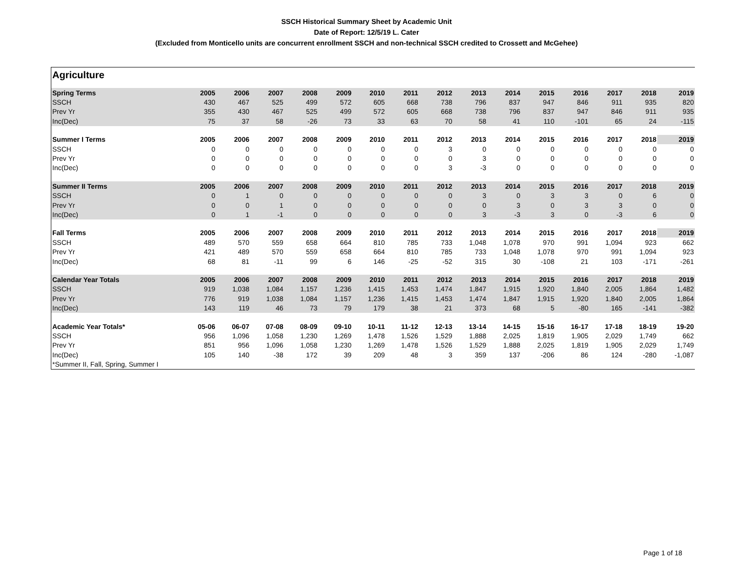SSCH Historical Summary Sheet by Academic Unit
Date of Report: 12/5/19 L. Cater
(Excluded from Monticello units are concurrent enrollment SSCH and non-technical SSCH credited to Crossett and McGehee)
| Agriculture | | | | | | | | | | | | | | | |
| Spring Terms | 2005 | 2006 | 2007 | 2008 | 2009 | 2010 | 2011 | 2012 | 2013 | 2014 | 2015 | 2016 | 2017 | 2018 | 2019 |
| SSCH | 430 | 467 | 525 | 499 | 572 | 605 | 668 | 738 | 796 | 837 | 947 | 846 | 911 | 935 | 820 |
| Prev Yr | 355 | 430 | 467 | 525 | 499 | 572 | 605 | 668 | 738 | 796 | 837 | 947 | 846 | 911 | 935 |
| Inc(Dec) | 75 | 37 | 58 | -26 | 73 | 33 | 63 | 70 | 58 | 41 | 110 | -101 | 65 | 24 | -115 |
| Summer I Terms | 2005 | 2006 | 2007 | 2008 | 2009 | 2010 | 2011 | 2012 | 2013 | 2014 | 2015 | 2016 | 2017 | 2018 | 2019 |
| SSCH | 0 | 0 | 0 | 0 | 0 | 0 | 0 | 3 | 0 | 0 | 0 | 0 | 0 | 0 | 0 |
| Prev Yr | 0 | 0 | 0 | 0 | 0 | 0 | 0 | 0 | 3 | 0 | 0 | 0 | 0 | 0 | 0 |
| Inc(Dec) | 0 | 0 | 0 | 0 | 0 | 0 | 0 | 3 | -3 | 0 | 0 | 0 | 0 | 0 | 0 |
| Summer II Terms | 2005 | 2006 | 2007 | 2008 | 2009 | 2010 | 2011 | 2012 | 2013 | 2014 | 2015 | 2016 | 2017 | 2018 | 2019 |
| SSCH | 0 | 1 | 0 | 0 | 0 | 0 | 0 | 0 | 3 | 0 | 3 | 3 | 0 | 6 | 0 |
| Prev Yr | 0 | 0 | 1 | 0 | 0 | 0 | 0 | 0 | 0 | 3 | 0 | 3 | 3 | 0 | 0 |
| Inc(Dec) | 0 | 1 | -1 | 0 | 0 | 0 | 0 | 0 | 3 | -3 | 3 | 0 | -3 | 6 | 0 |
| Fall Terms | 2005 | 2006 | 2007 | 2008 | 2009 | 2010 | 2011 | 2012 | 2013 | 2014 | 2015 | 2016 | 2017 | 2018 | 2019 |
| SSCH | 489 | 570 | 559 | 658 | 664 | 810 | 785 | 733 | 1,048 | 1,078 | 970 | 991 | 1,094 | 923 | 662 |
| Prev Yr | 421 | 489 | 570 | 559 | 658 | 664 | 810 | 785 | 733 | 1,048 | 1,078 | 970 | 991 | 1,094 | 923 |
| Inc(Dec) | 68 | 81 | -11 | 99 | 6 | 146 | -25 | -52 | 315 | 30 | -108 | 21 | 103 | -171 | -261 |
| Calendar Year Totals | 2005 | 2006 | 2007 | 2008 | 2009 | 2010 | 2011 | 2012 | 2013 | 2014 | 2015 | 2016 | 2017 | 2018 | 2019 |
| SSCH | 919 | 1,038 | 1,084 | 1,157 | 1,236 | 1,415 | 1,453 | 1,474 | 1,847 | 1,915 | 1,920 | 1,840 | 2,005 | 1,864 | 1,482 |
| Prev Yr | 776 | 919 | 1,038 | 1,084 | 1,157 | 1,236 | 1,415 | 1,453 | 1,474 | 1,847 | 1,915 | 1,920 | 1,840 | 2,005 | 1,864 |
| Inc(Dec) | 143 | 119 | 46 | 73 | 79 | 179 | 38 | 21 | 373 | 68 | 5 | -80 | 165 | -141 | -382 |
| Academic Year Totals* | 05-06 | 06-07 | 07-08 | 08-09 | 09-10 | 10-11 | 11-12 | 12-13 | 13-14 | 14-15 | 15-16 | 16-17 | 17-18 | 18-19 | 19-20 |
| SSCH | 956 | 1,096 | 1,058 | 1,230 | 1,269 | 1,478 | 1,526 | 1,529 | 1,888 | 2,025 | 1,819 | 1,905 | 2,029 | 1,749 | 662 |
| Prev Yr | 851 | 956 | 1,096 | 1,058 | 1,230 | 1,269 | 1,478 | 1,526 | 1,529 | 1,888 | 2,025 | 1,819 | 1,905 | 2,029 | 1,749 |
| Inc(Dec) | 105 | 140 | -38 | 172 | 39 | 209 | 48 | 3 | 359 | 137 | -206 | 86 | 124 | -280 | -1,087 |
| *Summer II, Fall, Spring, Summer I | | | | | | | | | | | | | | | |
Page 1 of 18